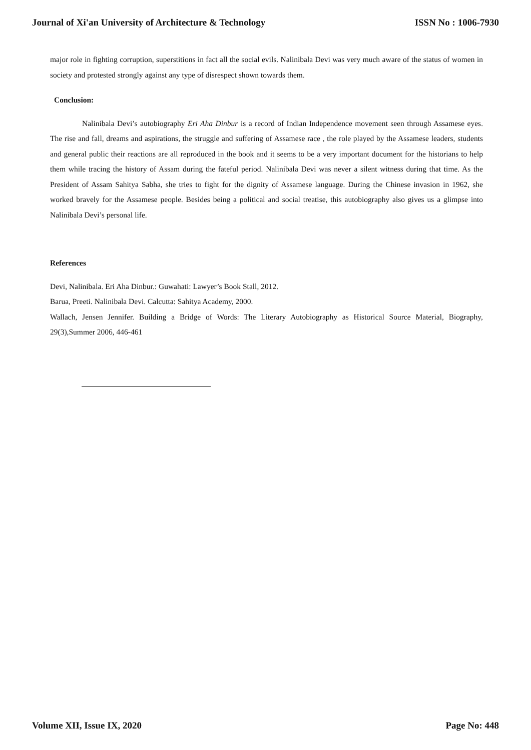Journal of Xi'an University of Architecture & Technology ISSN No : 1006-7930
major role in fighting corruption, superstitions in fact all the social evils. Nalinibala Devi was very much aware of the status of women in society and protested strongly against any type of disrespect shown towards them.
Conclusion:
Nalinibala Devi’s autobiography Eri Aha Dinbur is a record of Indian Independence movement seen through Assamese eyes. The rise and fall, dreams and aspirations, the struggle and suffering of Assamese race , the role played by the Assamese leaders, students and general public their reactions are all reproduced in the book and it seems to be a very important document for the historians to help them while tracing the history of Assam during the fateful period. Nalinibala Devi was never a silent witness during that time. As the President of Assam Sahitya Sabha, she tries to fight for the dignity of Assamese language. During the Chinese invasion in 1962, she worked bravely for the Assamese people. Besides being a political and social treatise, this autobiography also gives us a glimpse into Nalinibala Devi’s personal life.
References
Devi, Nalinibala. Eri Aha Dinbur.: Guwahati: Lawyer’s Book Stall, 2012.
Barua, Preeti. Nalinibala Devi. Calcutta: Sahitya Academy, 2000.
Wallach, Jensen Jennifer. Building a Bridge of Words: The Literary Autobiography as Historical Source Material, Biography, 29(3),Summer 2006, 446-461
Volume XII, Issue IX, 2020 Page No: 448